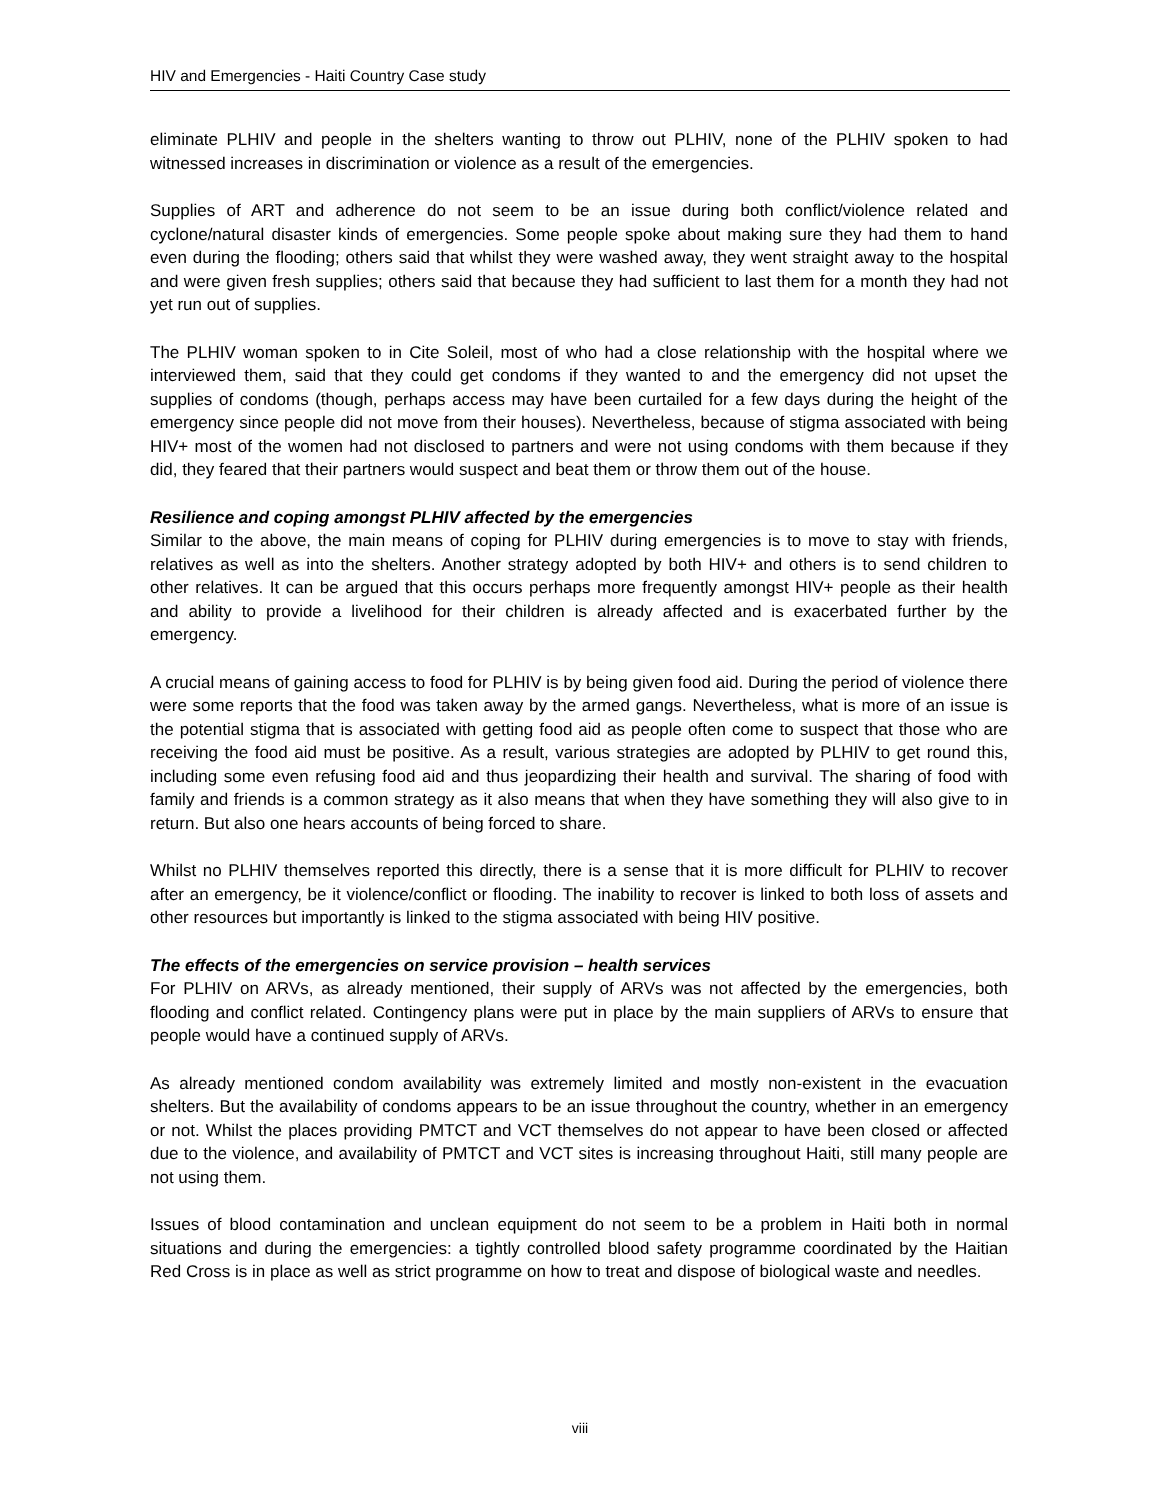HIV and Emergencies - Haiti Country Case study
eliminate PLHIV and people in the shelters wanting to throw out PLHIV, none of the PLHIV spoken to had witnessed increases in discrimination or violence as a result of the emergencies.
Supplies of ART and adherence do not seem to be an issue during both conflict/violence related and cyclone/natural disaster kinds of emergencies. Some people spoke about making sure they had them to hand even during the flooding; others said that whilst they were washed away, they went straight away to the hospital and were given fresh supplies; others said that because they had sufficient to last them for a month they had not yet run out of supplies.
The PLHIV woman spoken to in Cite Soleil, most of who had a close relationship with the hospital where we interviewed them, said that they could get condoms if they wanted to and the emergency did not upset the supplies of condoms (though, perhaps access may have been curtailed for a few days during the height of the emergency since people did not move from their houses). Nevertheless, because of stigma associated with being HIV+ most of the women had not disclosed to partners and were not using condoms with them because if they did, they feared that their partners would suspect and beat them or throw them out of the house.
Resilience and coping amongst PLHIV affected by the emergencies
Similar to the above, the main means of coping for PLHIV during emergencies is to move to stay with friends, relatives as well as into the shelters. Another strategy adopted by both HIV+ and others is to send children to other relatives. It can be argued that this occurs perhaps more frequently amongst HIV+ people as their health and ability to provide a livelihood for their children is already affected and is exacerbated further by the emergency.
A crucial means of gaining access to food for PLHIV is by being given food aid. During the period of violence there were some reports that the food was taken away by the armed gangs. Nevertheless, what is more of an issue is the potential stigma that is associated with getting food aid as people often come to suspect that those who are receiving the food aid must be positive. As a result, various strategies are adopted by PLHIV to get round this, including some even refusing food aid and thus jeopardizing their health and survival. The sharing of food with family and friends is a common strategy as it also means that when they have something they will also give to in return. But also one hears accounts of being forced to share.
Whilst no PLHIV themselves reported this directly, there is a sense that it is more difficult for PLHIV to recover after an emergency, be it violence/conflict or flooding. The inability to recover is linked to both loss of assets and other resources but importantly is linked to the stigma associated with being HIV positive.
The effects of the emergencies on service provision – health services
For PLHIV on ARVs, as already mentioned, their supply of ARVs was not affected by the emergencies, both flooding and conflict related. Contingency plans were put in place by the main suppliers of ARVs to ensure that people would have a continued supply of ARVs.
As already mentioned condom availability was extremely limited and mostly non-existent in the evacuation shelters. But the availability of condoms appears to be an issue throughout the country, whether in an emergency or not. Whilst the places providing PMTCT and VCT themselves do not appear to have been closed or affected due to the violence, and availability of PMTCT and VCT sites is increasing throughout Haiti, still many people are not using them.
Issues of blood contamination and unclean equipment do not seem to be a problem in Haiti both in normal situations and during the emergencies: a tightly controlled blood safety programme coordinated by the Haitian Red Cross is in place as well as strict programme on how to treat and dispose of biological waste and needles.
viii